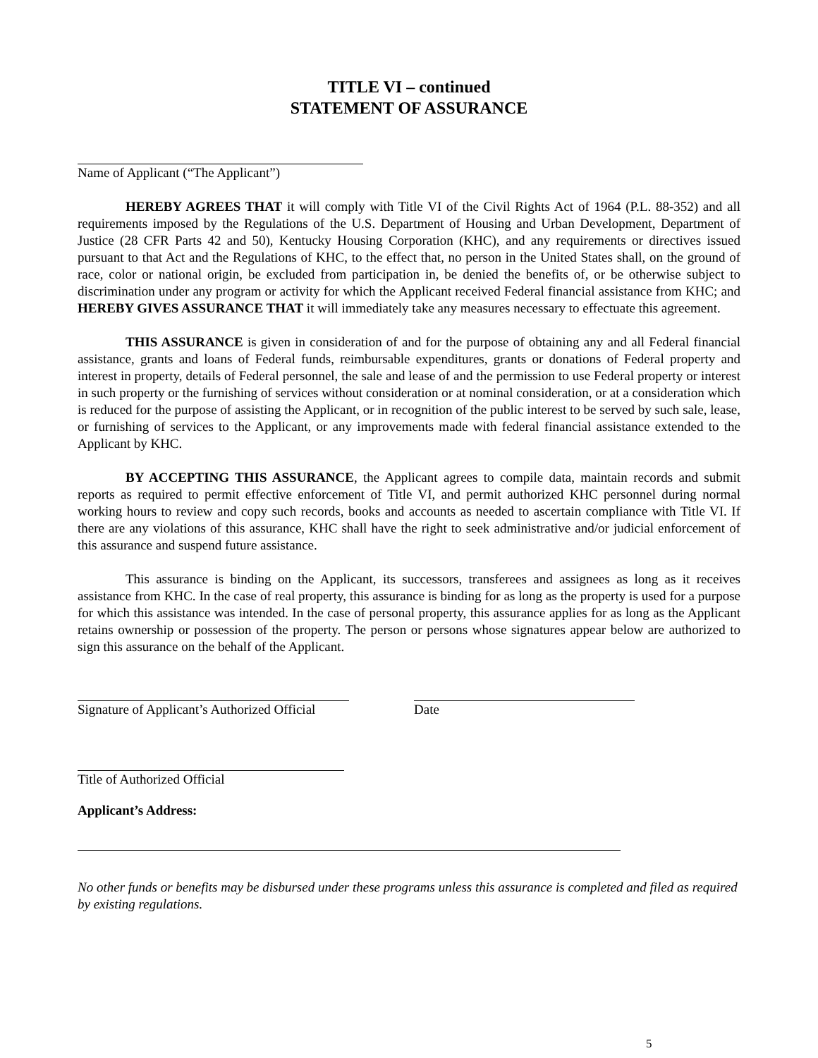TITLE VI – continued
STATEMENT OF ASSURANCE
Name of Applicant (“The Applicant”)
HEREBY AGREES THAT it will comply with Title VI of the Civil Rights Act of 1964 (P.L. 88-352) and all requirements imposed by the Regulations of the U.S. Department of Housing and Urban Development, Department of Justice (28 CFR Parts 42 and 50), Kentucky Housing Corporation (KHC), and any requirements or directives issued pursuant to that Act and the Regulations of KHC, to the effect that, no person in the United States shall, on the ground of race, color or national origin, be excluded from participation in, be denied the benefits of, or be otherwise subject to discrimination under any program or activity for which the Applicant received Federal financial assistance from KHC; and HEREBY GIVES ASSURANCE THAT it will immediately take any measures necessary to effectuate this agreement.
THIS ASSURANCE is given in consideration of and for the purpose of obtaining any and all Federal financial assistance, grants and loans of Federal funds, reimbursable expenditures, grants or donations of Federal property and interest in property, details of Federal personnel, the sale and lease of and the permission to use Federal property or interest in such property or the furnishing of services without consideration or at nominal consideration, or at a consideration which is reduced for the purpose of assisting the Applicant, or in recognition of the public interest to be served by such sale, lease, or furnishing of services to the Applicant, or any improvements made with federal financial assistance extended to the Applicant by KHC.
BY ACCEPTING THIS ASSURANCE, the Applicant agrees to compile data, maintain records and submit reports as required to permit effective enforcement of Title VI, and permit authorized KHC personnel during normal working hours to review and copy such records, books and accounts as needed to ascertain compliance with Title VI. If there are any violations of this assurance, KHC shall have the right to seek administrative and/or judicial enforcement of this assurance and suspend future assistance.
This assurance is binding on the Applicant, its successors, transferees and assignees as long as it receives assistance from KHC. In the case of real property, this assurance is binding for as long as the property is used for a purpose for which this assistance was intended. In the case of personal property, this assurance applies for as long as the Applicant retains ownership or possession of the property. The person or persons whose signatures appear below are authorized to sign this assurance on the behalf of the Applicant.
Signature of Applicant’s Authorized Official
Date
Title of Authorized Official
Applicant’s Address:
No other funds or benefits may be disbursed under these programs unless this assurance is completed and filed as required by existing regulations.
5